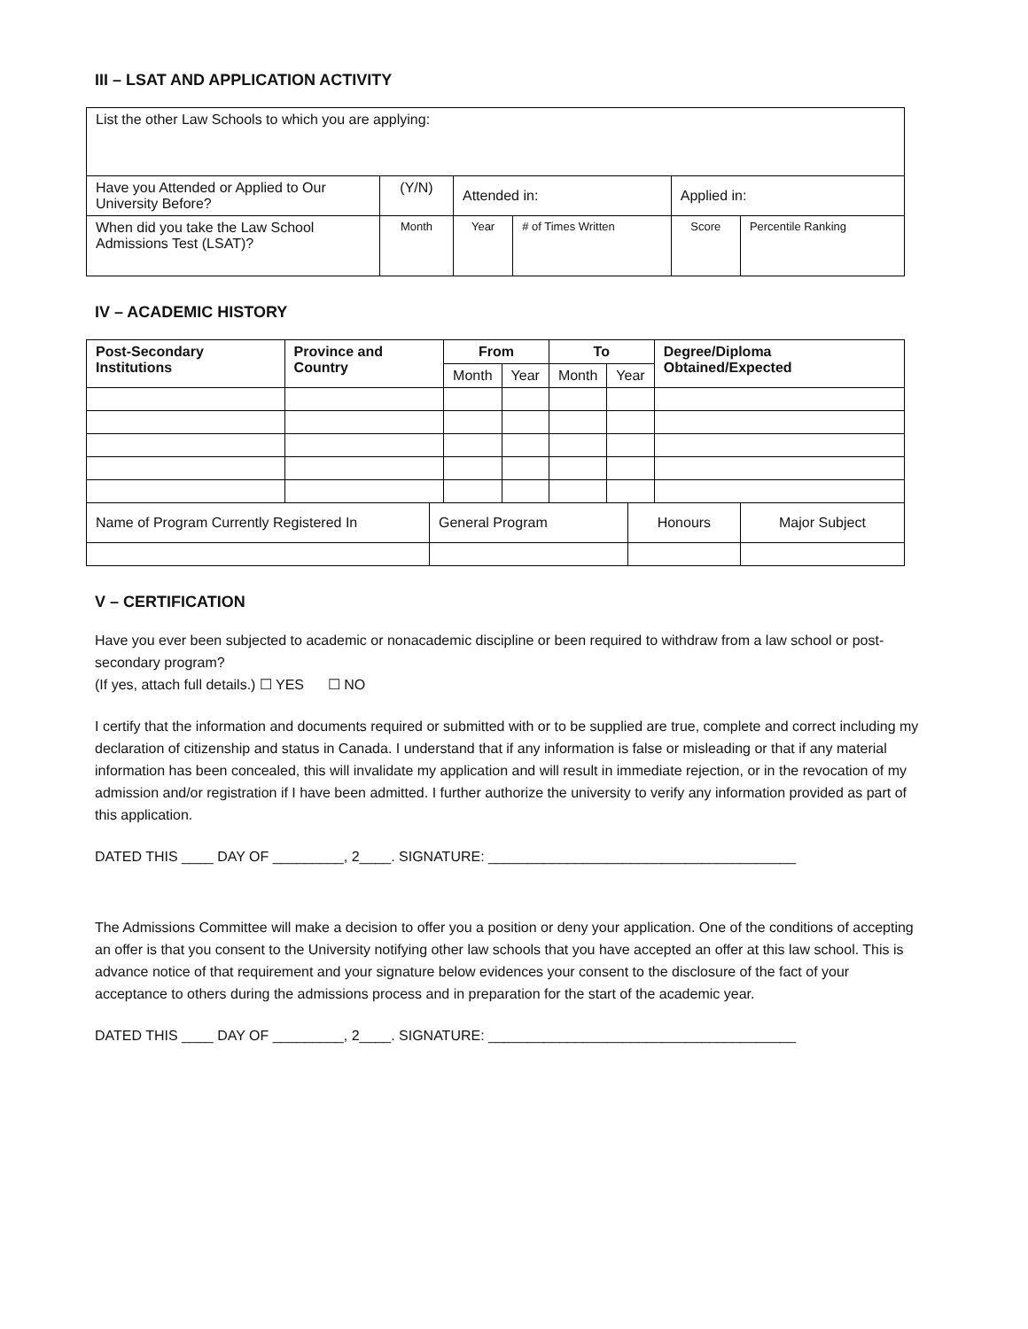III – LSAT AND APPLICATION ACTIVITY
| List the other Law Schools to which you are applying: | | | | | |
| Have you Attended or Applied to Our University Before? | (Y/N) | Attended in: | | Applied in: | |
| When did you take the Law School Admissions Test (LSAT)? | Month | Year | # of Times Written | Score | Percentile Ranking |
IV – ACADEMIC HISTORY
| Post-Secondary Institutions | Province and Country | From | | To | | Degree/Diploma Obtained/Expected |
| --- | --- | --- | --- | --- | --- | --- |
| | | Month | Year | Month | Year | |
| Name of Program Currently Registered In | General Program | Honours | Major Subject |
V – CERTIFICATION
Have you ever been subjected to academic or nonacademic discipline or been required to withdraw from a law school or post-secondary program?
(If yes, attach full details.) ☐ YES ☐ NO
I certify that the information and documents required or submitted with or to be supplied are true, complete and correct including my declaration of citizenship and status in Canada. I understand that if any information is false or misleading or that if any material information has been concealed, this will invalidate my application and will result in immediate rejection, or in the revocation of my admission and/or registration if I have been admitted. I further authorize the university to verify any information provided as part of this application.
DATED THIS ____ DAY OF _________, 2____. SIGNATURE: _______________________________________
The Admissions Committee will make a decision to offer you a position or deny your application. One of the conditions of accepting an offer is that you consent to the University notifying other law schools that you have accepted an offer at this law school. This is advance notice of that requirement and your signature below evidences your consent to the disclosure of the fact of your acceptance to others during the admissions process and in preparation for the start of the academic year.
DATED THIS ____ DAY OF _________, 2____. SIGNATURE: _______________________________________